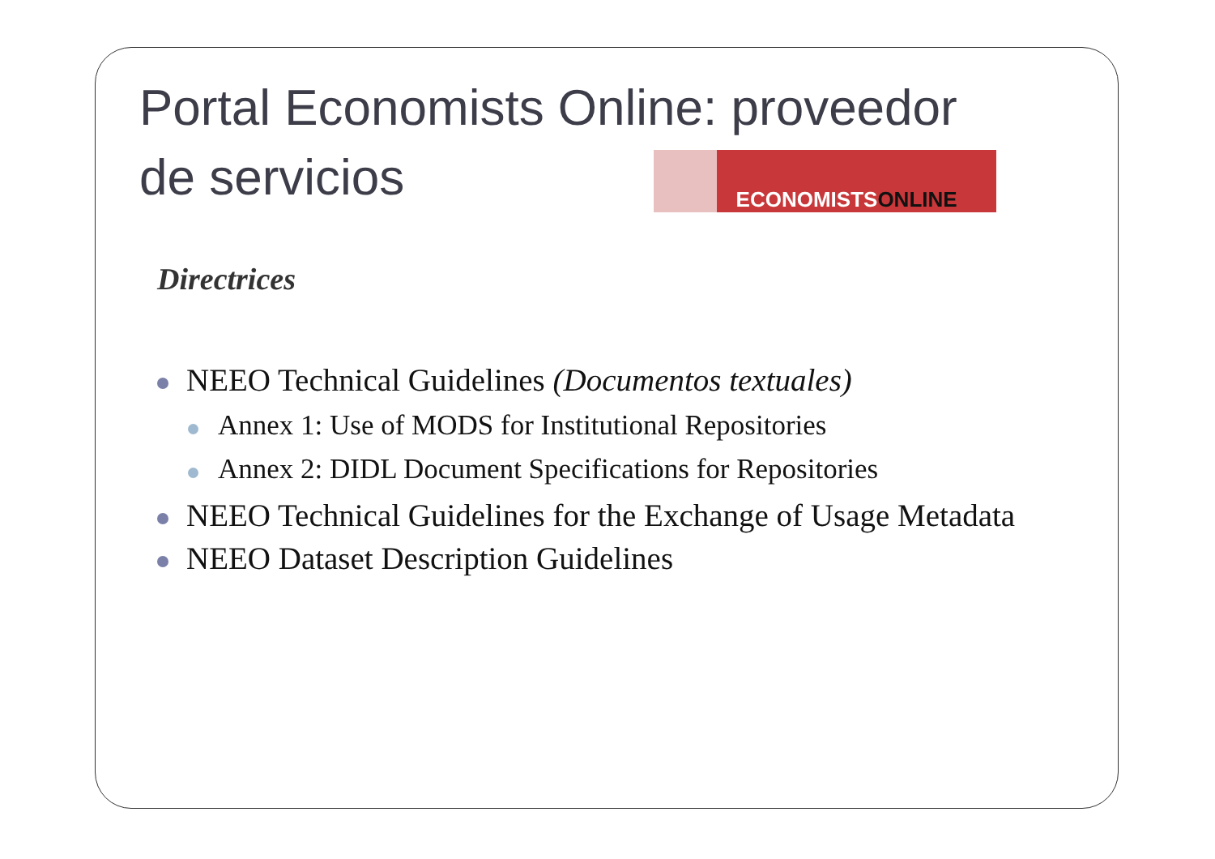Portal Economists Online: proveedor
de servicios ECONOMISTSONLINE
Directrices
NEEO Technical Guidelines (Documentos textuales)
Annex 1: Use of MODS for Institutional Repositories
Annex 2: DIDL Document Specifications for Repositories
NEEO Technical Guidelines for the Exchange of Usage Metadata
NEEO Dataset Description Guidelines